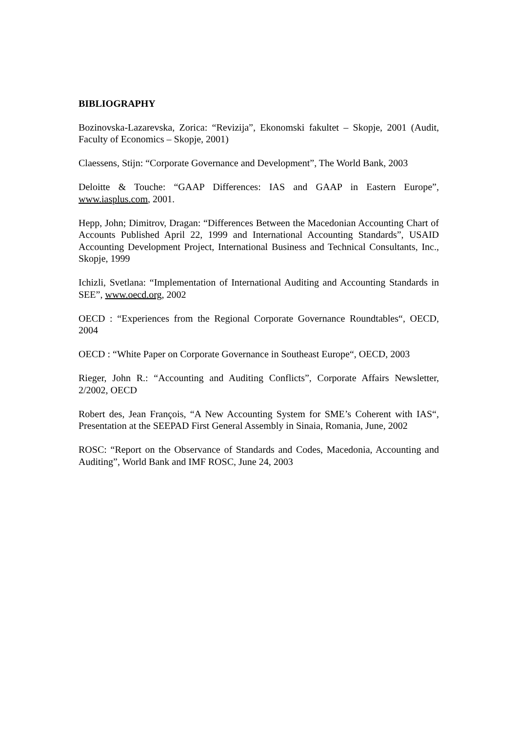BIBLIOGRAPHY
Bozinovska-Lazarevska, Zorica: “Revizija”, Ekonomski fakultet – Skopje, 2001 (Audit, Faculty of Economics – Skopje, 2001)
Claessens, Stijn: “Corporate Governance and Development”, The World Bank, 2003
Deloitte & Touche: “GAAP Differences: IAS and GAAP in Eastern Europe”, www.iasplus.com, 2001.
Hepp, John; Dimitrov, Dragan: “Differences Between the Macedonian Accounting Chart of Accounts Published April 22, 1999 and International Accounting Standards”, USAID Accounting Development Project, International Business and Technical Consultants, Inc., Skopje, 1999
Ichizli, Svetlana: “Implementation of International Auditing and Accounting Standards in SEE”, www.oecd.org, 2002
OECD : “Experiences from the Regional Corporate Governance Roundtables“, OECD, 2004
OECD : “White Paper on Corporate Governance in Southeast Europe“, OECD, 2003
Rieger, John R.: “Accounting and Auditing Conflicts”, Corporate Affairs Newsletter, 2/2002, OECD
Robert des, Jean François, “A New Accounting System for SME’s Coherent with IAS“, Presentation at the SEEPAD First General Assembly in Sinaia, Romania, June, 2002
ROSC: “Report on the Observance of Standards and Codes, Macedonia, Accounting and Auditing”, World Bank and IMF ROSC, June 24, 2003